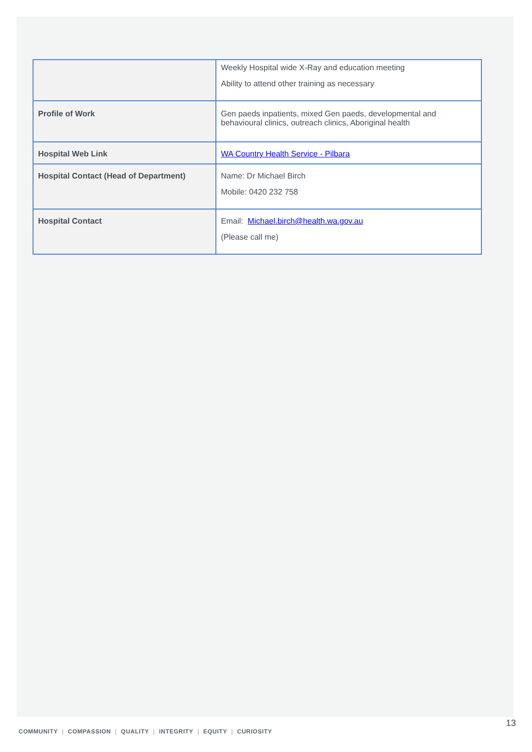| | Weekly Hospital wide X-Ray and education meeting Ability to attend other training as necessary |
| Profile of Work | Gen paeds inpatients, mixed Gen paeds, developmental and behavioural clinics, outreach clinics, Aboriginal health |
| Hospital Web Link | WA Country Health Service - Pilbara |
| Hospital Contact (Head of Department) | Name: Dr Michael Birch Mobile: 0420 232 758 |
| Hospital Contact | Email: Michael.birch@health.wa.gov.au (Please call me) |
13
COMMUNITY | COMPASSION | QUALITY | INTEGRITY | EQUITY | CURIOSITY